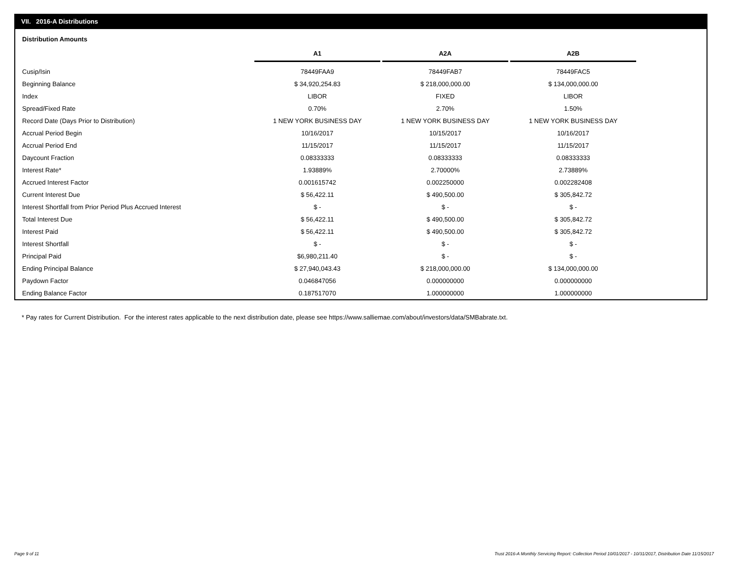VII. 2016-A Distributions
Distribution Amounts
| | A1 | | A2A | | A2B |
| --- | --- | --- | --- | --- | --- |
| Cusip/Isin | 78449FAA9 | | 78449FAB7 | | 78449FAC5 |
| Beginning Balance | $ 34,920,254.83 | | $ 218,000,000.00 | | $ 134,000,000.00 |
| Index | LIBOR | | FIXED | | LIBOR |
| Spread/Fixed Rate | 0.70% | | 2.70% | | 1.50% |
| Record Date (Days Prior to Distribution) | 1 NEW YORK BUSINESS DAY | | 1 NEW YORK BUSINESS DAY | | 1 NEW YORK BUSINESS DAY |
| Accrual Period Begin | 10/16/2017 | | 10/15/2017 | | 10/16/2017 |
| Accrual Period End | 11/15/2017 | | 11/15/2017 | | 11/15/2017 |
| Daycount Fraction | 0.08333333 | | 0.08333333 | | 0.08333333 |
| Interest Rate* | 1.93889% | | 2.70000% | | 2.73889% |
| Accrued Interest Factor | 0.001615742 | | 0.002250000 | | 0.002282408 |
| Current Interest Due | $ 56,422.11 | | $ 490,500.00 | | $ 305,842.72 |
| Interest Shortfall from Prior Period Plus Accrued Interest | $ - | | $ - | | $ - |
| Total Interest Due | $ 56,422.11 | | $ 490,500.00 | | $ 305,842.72 |
| Interest Paid | $ 56,422.11 | | $ 490,500.00 | | $ 305,842.72 |
| Interest Shortfall | $ - | | $ - | | $ - |
| Principal Paid | $6,980,211.40 | | $ - | | $ - |
| Ending Principal Balance | $ 27,940,043.43 | | $ 218,000,000.00 | | $ 134,000,000.00 |
| Paydown Factor | 0.046847056 | | 0.000000000 | | 0.000000000 |
| Ending Balance Factor | 0.187517070 | | 1.000000000 | | 1.000000000 |
* Pay rates for Current Distribution. For the interest rates applicable to the next distribution date, please see https://www.salliemae.com/about/investors/data/SMBabrate.txt.
Page 9 of 11
Trust 2016-A Monthly Servicing Report: Collection Period 10/01/2017 - 10/31/2017, Distribution Date 11/15/2017